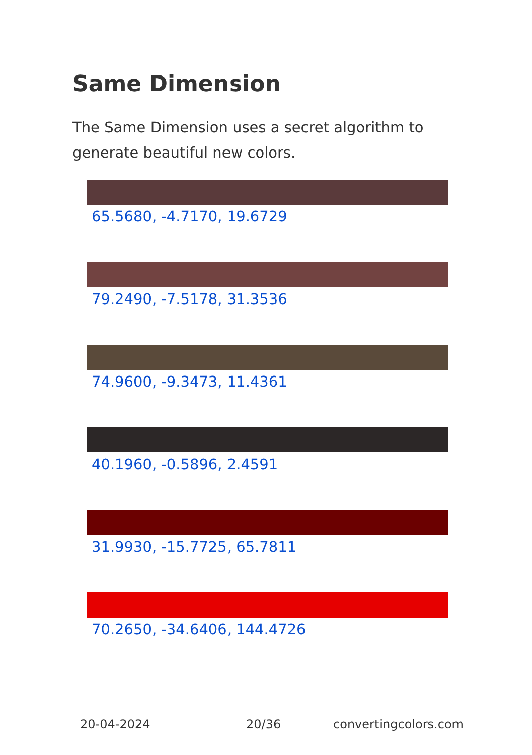Same Dimension
The Same Dimension uses a secret algorithm to generate beautiful new colors.
65.5680, -4.7170, 19.6729
79.2490, -7.5178, 31.3536
74.9600, -9.3473, 11.4361
40.1960, -0.5896, 2.4591
31.9930, -15.7725, 65.7811
70.2650, -34.6406, 144.4726
20-04-2024 20/36 convertingcolors.com